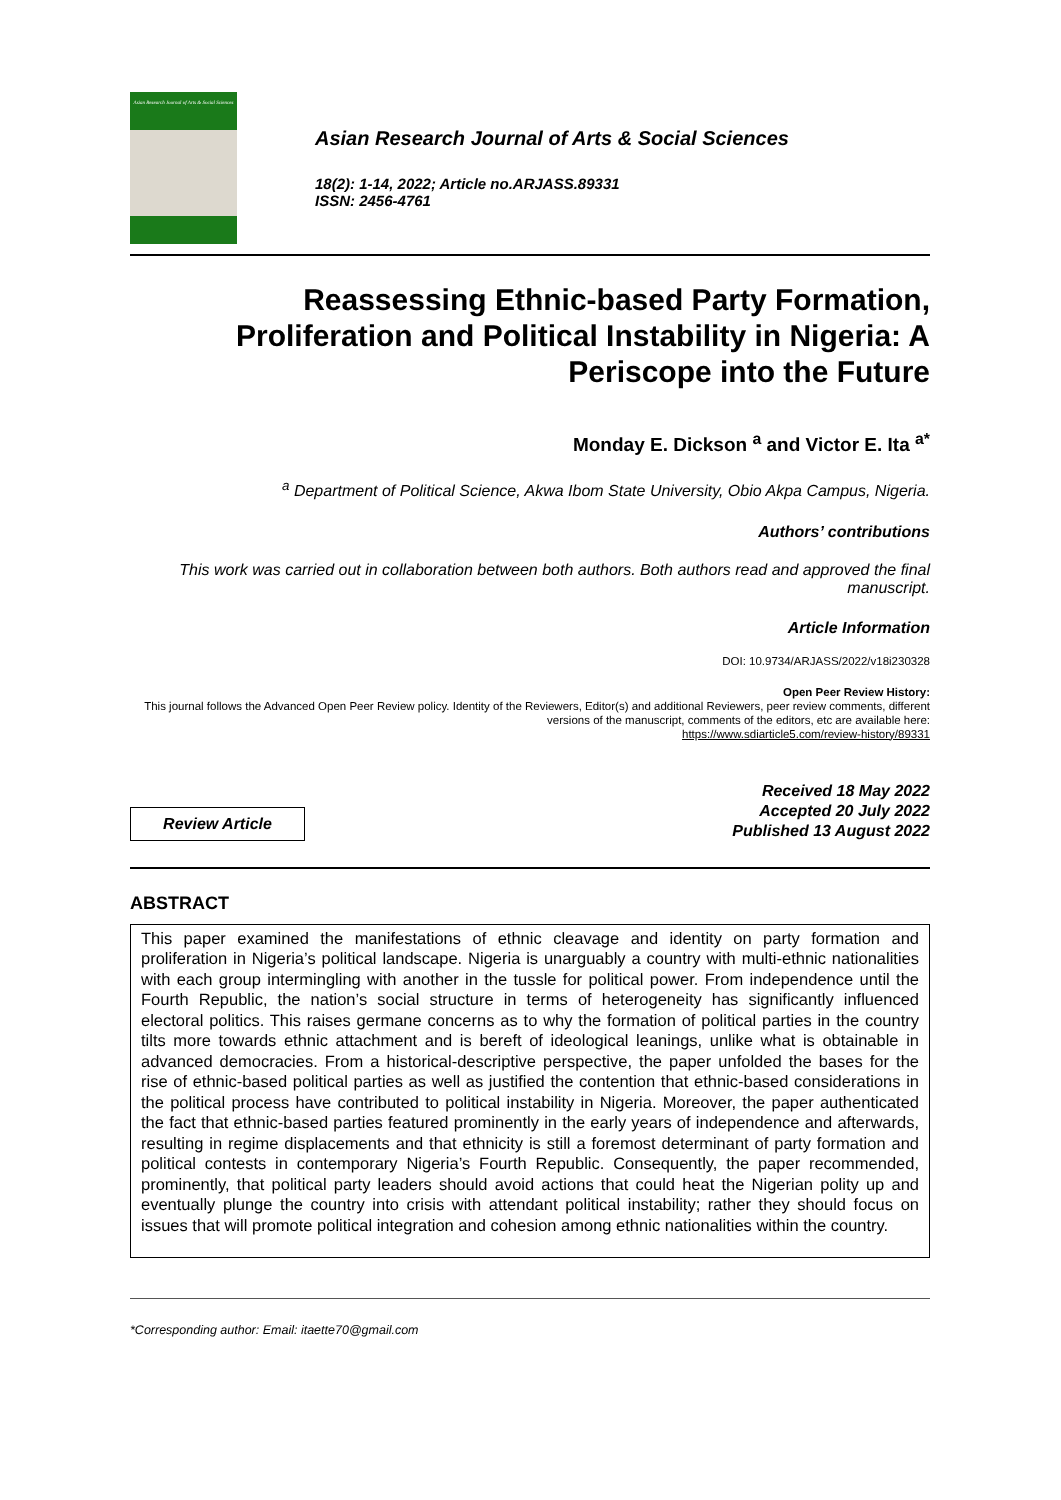Asian Research Journal of Arts & Social Sciences
Asian Research Journal of Arts & Social Sciences
18(2): 1-14, 2022; Article no.ARJASS.89331
ISSN: 2456-4761
Reassessing Ethnic-based Party Formation, Proliferation and Political Instability in Nigeria: A Periscope into the Future
Monday E. Dickson <sup>a</sup> and Victor E. Ita <sup>a*</sup>
<sup>a</sup> Department of Political Science, Akwa Ibom State University, Obio Akpa Campus, Nigeria.
Authors’ contributions
This work was carried out in collaboration between both authors. Both authors read and approved the final manuscript.
Article Information
DOI: 10.9734/ARJASS/2022/v18i230328
Open Peer Review History:
This journal follows the Advanced Open Peer Review policy. Identity of the Reviewers, Editor(s) and additional Reviewers, peer review comments, different versions of the manuscript, comments of the editors, etc are available here:
https://www.sdiarticle5.com/review-history/89331
Review Article
Received 18 May 2022
Accepted 20 July 2022
Published 13 August 2022
ABSTRACT
This paper examined the manifestations of ethnic cleavage and identity on party formation and proliferation in Nigeria’s political landscape. Nigeria is unarguably a country with multi-ethnic nationalities with each group intermingling with another in the tussle for political power. From independence until the Fourth Republic, the nation’s social structure in terms of heterogeneity has significantly influenced electoral politics. This raises germane concerns as to why the formation of political parties in the country tilts more towards ethnic attachment and is bereft of ideological leanings, unlike what is obtainable in advanced democracies. From a historical-descriptive perspective, the paper unfolded the bases for the rise of ethnic-based political parties as well as justified the contention that ethnic-based considerations in the political process have contributed to political instability in Nigeria. Moreover, the paper authenticated the fact that ethnic-based parties featured prominently in the early years of independence and afterwards, resulting in regime displacements and that ethnicity is still a foremost determinant of party formation and political contests in contemporary Nigeria’s Fourth Republic. Consequently, the paper recommended, prominently, that political party leaders should avoid actions that could heat the Nigerian polity up and eventually plunge the country into crisis with attendant political instability; rather they should focus on issues that will promote political integration and cohesion among ethnic nationalities within the country.
*Corresponding author: Email: itaette70@gmail.com